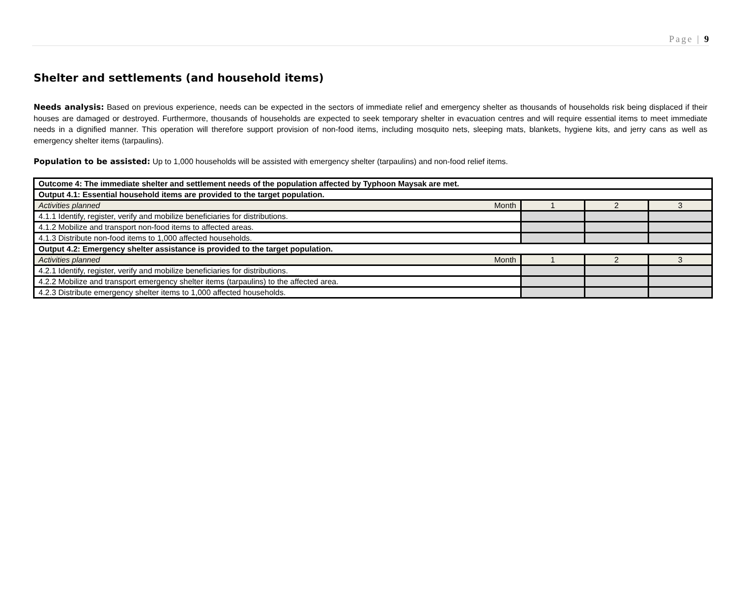Page | 9
Shelter and settlements (and household items)
Needs analysis: Based on previous experience, needs can be expected in the sectors of immediate relief and emergency shelter as thousands of households risk being displaced if their houses are damaged or destroyed. Furthermore, thousands of households are expected to seek temporary shelter in evacuation centres and will require essential items to meet immediate needs in a dignified manner. This operation will therefore support provision of non-food items, including mosquito nets, sleeping mats, blankets, hygiene kits, and jerry cans as well as emergency shelter items (tarpaulins).
Population to be assisted: Up to 1,000 households will be assisted with emergency shelter (tarpaulins) and non-food relief items.
| Outcome 4: The immediate shelter and settlement needs of the population affected by Typhoon Maysak are met. | | | |
| Output 4.1: Essential household items are provided to the target population. | | | |
| Activities planned Month | 1 | 2 | 3 |
| 4.1.1 Identify, register, verify and mobilize beneficiaries for distributions. | | | |
| 4.1.2 Mobilize and transport non-food items to affected areas. | | | |
| 4.1.3 Distribute non-food items to 1,000 affected households. | | | |
| Output 4.2: Emergency shelter assistance is provided to the target population. | | | |
| Activities planned Month | 1 | 2 | 3 |
| 4.2.1 Identify, register, verify and mobilize beneficiaries for distributions. | | | |
| 4.2.2 Mobilize and transport emergency shelter items (tarpaulins) to the affected area. | | | |
| 4.2.3 Distribute emergency shelter items to 1,000 affected households. | | | |